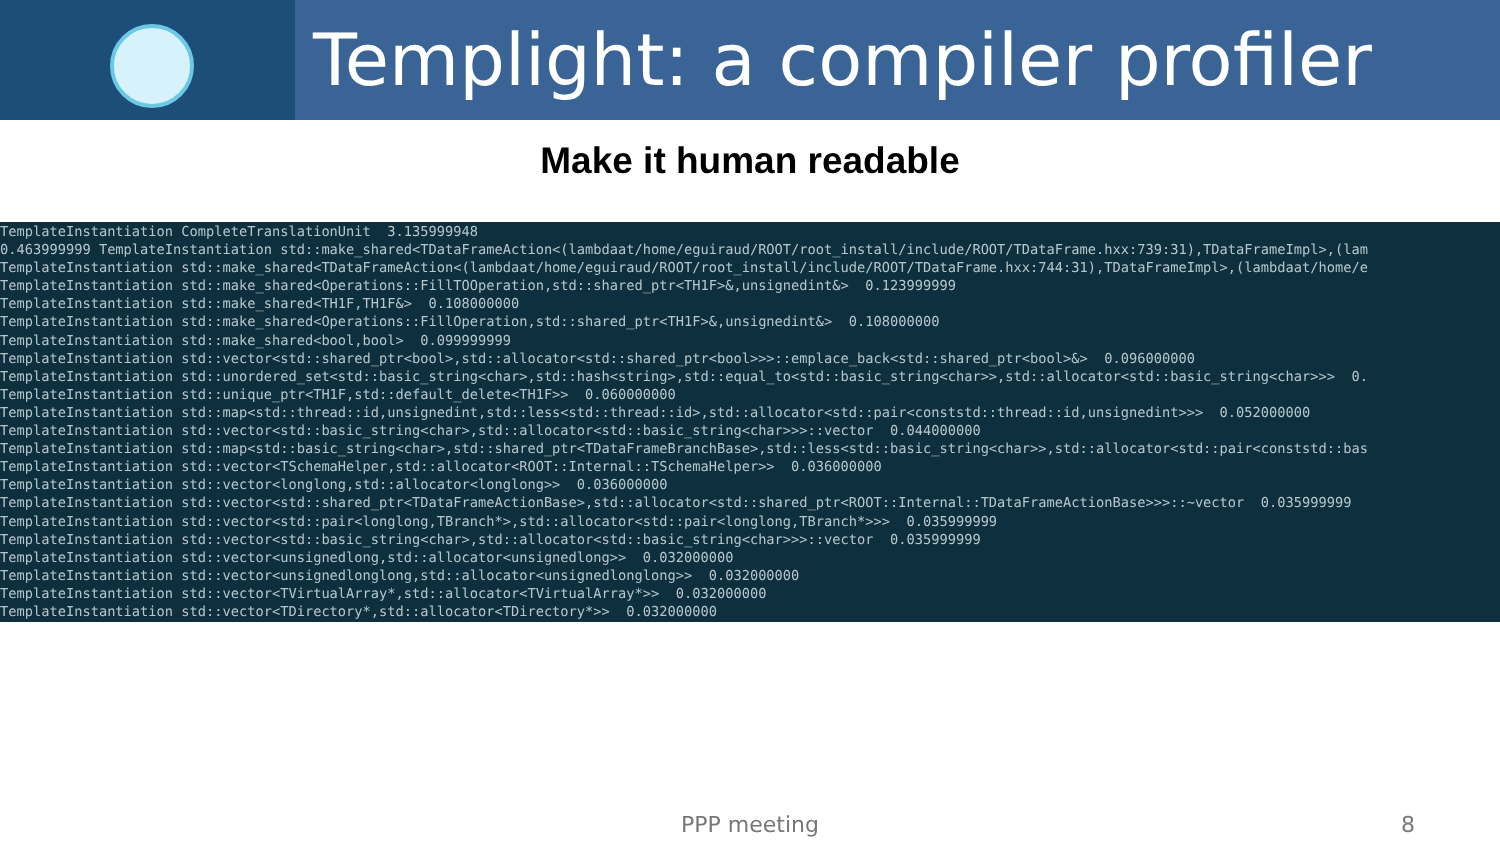Templight: a compiler profiler
Make it human readable
TemplateInstantiation CompleteTranslationUnit  3.135999948
0.463999999 TemplateInstantiation std::make_shared<TDataFrameAction<(lambdaat/home/eguiraud/ROOT/root_install/include/ROOT/TDataFrame.hxx:739:31),TDataFrameImpl>,(lam
TemplateInstantiation std::make_shared<TDataFrameAction<(lambdaat/home/eguiraud/ROOT/root_install/include/ROOT/TDataFrame.hxx:744:31),TDataFrameImpl>,(lambdaat/home/e
TemplateInstantiation std::make_shared<Operations::FillTOOperation,std::shared_ptr<TH1F>&,unsignedint&>  0.123999999
TemplateInstantiation std::make_shared<TH1F,TH1F&>  0.108000000
TemplateInstantiation std::make_shared<Operations::FillOperation,std::shared_ptr<TH1F>&,unsignedint&>  0.108000000
TemplateInstantiation std::make_shared<bool,bool>  0.099999999
TemplateInstantiation std::vector<std::shared_ptr<bool>,std::allocator<std::shared_ptr<bool>>>::emplace_back<std::shared_ptr<bool>&>  0.096000000
TemplateInstantiation std::unordered_set<std::basic_string<char>,std::hash<string>,std::equal_to<std::basic_string<char>>,std::allocator<std::basic_string<char>>>  0.
TemplateInstantiation std::unique_ptr<TH1F,std::default_delete<TH1F>>  0.060000000
TemplateInstantiation std::map<std::thread::id,unsignedint,std::less<std::thread::id>,std::allocator<std::pair<conststd::thread::id,unsignedint>>>  0.052000000
TemplateInstantiation std::vector<std::basic_string<char>,std::allocator<std::basic_string<char>>>::vector  0.044000000
TemplateInstantiation std::map<std::basic_string<char>,std::shared_ptr<TDataFrameBranchBase>,std::less<std::basic_string<char>>,std::allocator<std::pair<conststd::bas
TemplateInstantiation std::vector<TSchemaHelper,std::allocator<ROOT::Internal::TSchemaHelper>>  0.036000000
TemplateInstantiation std::vector<longlong,std::allocator<longlong>>  0.036000000
TemplateInstantiation std::vector<std::shared_ptr<TDataFrameActionBase>,std::allocator<std::shared_ptr<ROOT::Internal::TDataFrameActionBase>>>::~vector  0.035999999
TemplateInstantiation std::vector<std::pair<longlong,TBranch*>,std::allocator<std::pair<longlong,TBranch*>>>  0.035999999
TemplateInstantiation std::vector<std::basic_string<char>,std::allocator<std::basic_string<char>>>::vector  0.035999999
TemplateInstantiation std::vector<unsignedlong,std::allocator<unsignedlong>>  0.032000000
TemplateInstantiation std::vector<unsignedlonglong,std::allocator<unsignedlonglong>>  0.032000000
TemplateInstantiation std::vector<TVirtualArray*,std::allocator<TVirtualArray*>>  0.032000000
TemplateInstantiation std::vector<TDirectory*,std::allocator<TDirectory*>>  0.032000000
PPP meeting 8